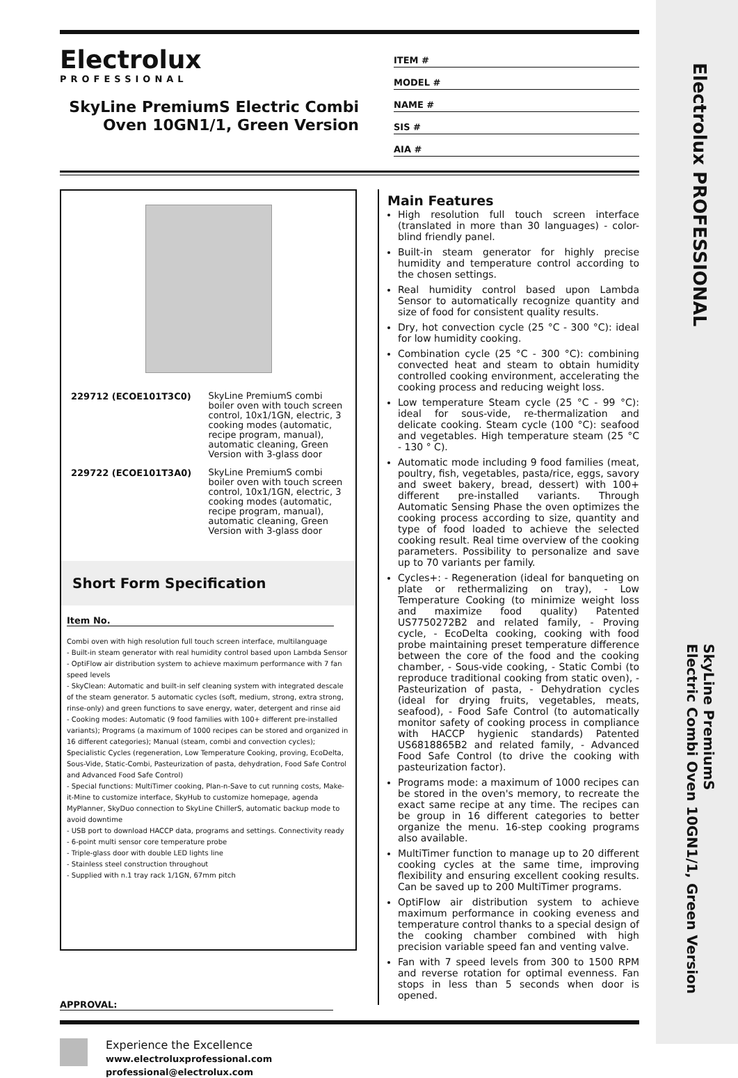Electrolux PROFESSIONAL
SkyLine PremiumS
Electric Combi Oven 10GN1/1, Green Version
Electrolux
PROFESSIONAL
SkyLine PremiumS Electric Combi Oven 10GN1/1, Green Version
ITEM #
MODEL #
NAME #
SIS #
AIA #
229712 (ECOE101T3C0) SkyLine PremiumS combi boiler oven with touch screen control, 10x1/1GN, electric, 3 cooking modes (automatic, recipe program, manual), automatic cleaning, Green Version with 3-glass door
229722 (ECOE101T3A0) SkyLine PremiumS combi boiler oven with touch screen control, 10x1/1GN, electric, 3 cooking modes (automatic, recipe program, manual), automatic cleaning, Green Version with 3-glass door
Short Form Specification
Item No.
Combi oven with high resolution full touch screen interface, multilanguage
- Built-in steam generator with real humidity control based upon Lambda Sensor
- OptiFlow air distribution system to achieve maximum performance with 7 fan speed levels
- SkyClean: Automatic and built-in self cleaning system with integrated descale of the steam generator. 5 automatic cycles (soft, medium, strong, extra strong, rinse-only) and green functions to save energy, water, detergent and rinse aid
- Cooking modes: Automatic (9 food families with 100+ different pre-installed variants); Programs (a maximum of 1000 recipes can be stored and organized in 16 different categories); Manual (steam, combi and convection cycles); Specialistic Cycles (regeneration, Low Temperature Cooking, proving, EcoDelta, Sous-Vide, Static-Combi, Pasteurization of pasta, dehydration, Food Safe Control and Advanced Food Safe Control)
- Special functions: MultiTimer cooking, Plan-n-Save to cut running costs, Make-it-Mine to customize interface, SkyHub to customize homepage, agenda MyPlanner, SkyDuo connection to SkyLine ChillerS, automatic backup mode to avoid downtime
- USB port to download HACCP data, programs and settings. Connectivity ready
- 6-point multi sensor core temperature probe
- Triple-glass door with double LED lights line
- Stainless steel construction throughout
- Supplied with n.1 tray rack 1/1GN, 67mm pitch
Main Features
High resolution full touch screen interface (translated in more than 30 languages) - color-blind friendly panel.
Built-in steam generator for highly precise humidity and temperature control according to the chosen settings.
Real humidity control based upon Lambda Sensor to automatically recognize quantity and size of food for consistent quality results.
Dry, hot convection cycle (25 °C - 300 °C): ideal for low humidity cooking.
Combination cycle (25 °C - 300 °C): combining convected heat and steam to obtain humidity controlled cooking environment, accelerating the cooking process and reducing weight loss.
Low temperature Steam cycle (25 °C - 99 °C): ideal for sous-vide, re-thermalization and delicate cooking. Steam cycle (100 °C): seafood and vegetables. High temperature steam (25 °C - 130 ° C).
Automatic mode including 9 food families (meat, poultry, fish, vegetables, pasta/rice, eggs, savory and sweet bakery, bread, dessert) with 100+ different pre-installed variants. Through Automatic Sensing Phase the oven optimizes the cooking process according to size, quantity and type of food loaded to achieve the selected cooking result. Real time overview of the cooking parameters. Possibility to personalize and save up to 70 variants per family.
Cycles+: - Regeneration (ideal for banqueting on plate or rethermalizing on tray), - Low Temperature Cooking (to minimize weight loss and maximize food quality) Patented US7750272B2 and related family, - Proving cycle, - EcoDelta cooking, cooking with food probe maintaining preset temperature difference between the core of the food and the cooking chamber, - Sous-vide cooking, - Static Combi (to reproduce traditional cooking from static oven), - Pasteurization of pasta, - Dehydration cycles (ideal for drying fruits, vegetables, meats, seafood), - Food Safe Control (to automatically monitor safety of cooking process in compliance with HACCP hygienic standards) Patented US6818865B2 and related family, - Advanced Food Safe Control (to drive the cooking with pasteurization factor).
Programs mode: a maximum of 1000 recipes can be stored in the oven's memory, to recreate the exact same recipe at any time. The recipes can be group in 16 different categories to better organize the menu. 16-step cooking programs also available.
MultiTimer function to manage up to 20 different cooking cycles at the same time, improving flexibility and ensuring excellent cooking results. Can be saved up to 200 MultiTimer programs.
OptiFlow air distribution system to achieve maximum performance in cooking eveness and temperature control thanks to a special design of the cooking chamber combined with high precision variable speed fan and venting valve.
Fan with 7 speed levels from 300 to 1500 RPM and reverse rotation for optimal evenness. Fan stops in less than 5 seconds when door is opened.
APPROVAL:
Experience the Excellence
www.electroluxprofessional.com
professional@electrolux.com